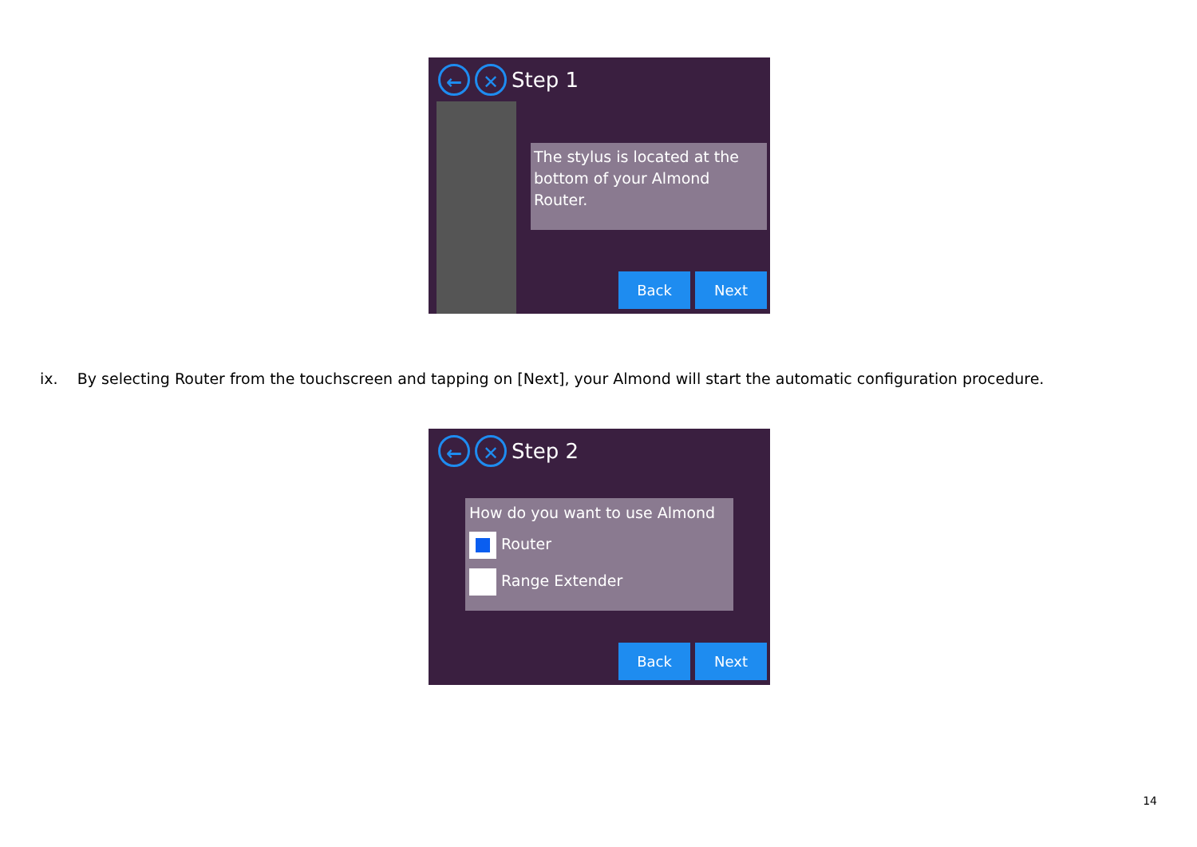← ✕
Step 1
The stylus is located at the bottom of your Almond Router.
Back Next
ix. By selecting Router from the touchscreen and tapping on [Next], your Almond will start the automatic configuration procedure.
← ✕
Step 2
How do you want to use Almond
Router
Range Extender
Back Next
14